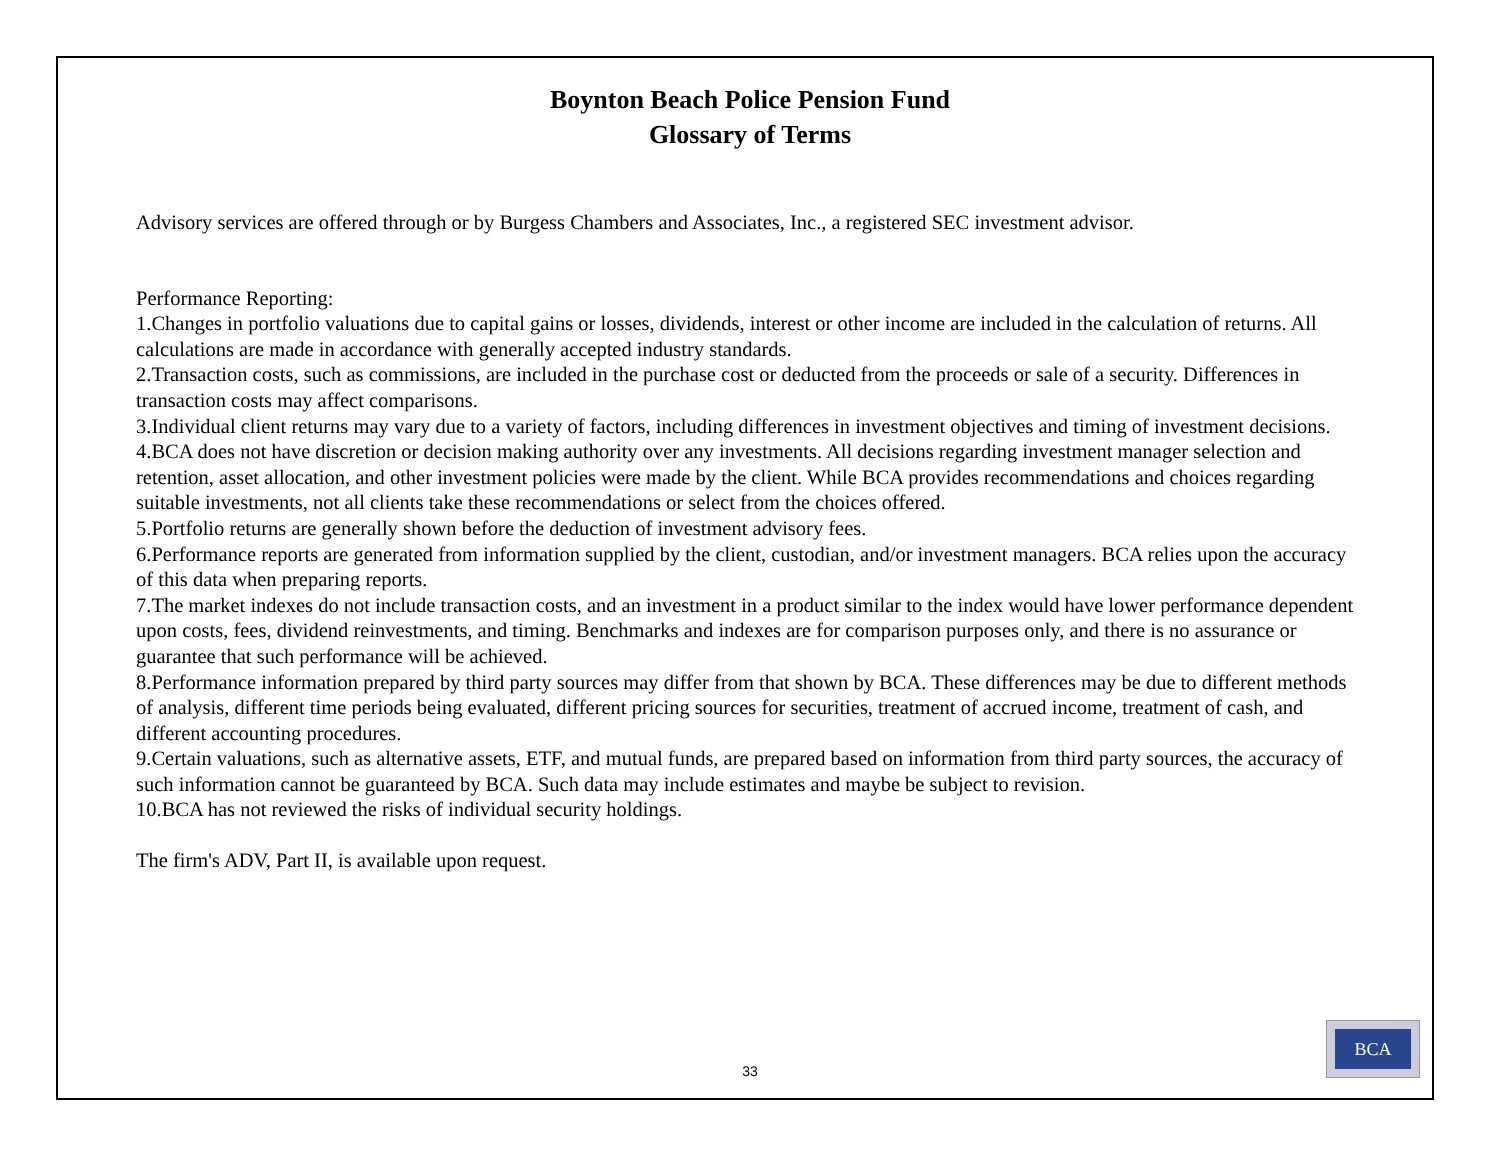Boynton Beach Police Pension Fund
Glossary of Terms
Advisory services are offered through or by Burgess Chambers and Associates, Inc., a registered SEC investment advisor.
Performance Reporting:
1.Changes in portfolio valuations due to capital gains or losses, dividends, interest or other income are included in the calculation of returns. All calculations are made in accordance with generally accepted industry standards.
2.Transaction costs, such as commissions, are included in the purchase cost or deducted from the proceeds or sale of a security. Differences in transaction costs may affect comparisons.
3.Individual client returns may vary due to a variety of factors, including differences in investment objectives and timing of investment decisions.
4.BCA does not have discretion or decision making authority over any investments. All decisions regarding investment manager selection and retention, asset allocation, and other investment policies were made by the client. While BCA provides recommendations and choices regarding suitable investments, not all clients take these recommendations or select from the choices offered.
5.Portfolio returns are generally shown before the deduction of investment advisory fees.
6.Performance reports are generated from information supplied by the client, custodian, and/or investment managers. BCA relies upon the accuracy of this data when preparing reports.
7.The market indexes do not include transaction costs, and an investment in a product similar to the index would have lower performance dependent upon costs, fees, dividend reinvestments, and timing. Benchmarks and indexes are for comparison purposes only, and there is no assurance or guarantee that such performance will be achieved.
8.Performance information prepared by third party sources may differ from that shown by BCA. These differences may be due to different methods of analysis, different time periods being evaluated, different pricing sources for securities, treatment of accrued income, treatment of cash, and different accounting procedures.
9.Certain valuations, such as alternative assets, ETF, and mutual funds, are prepared based on information from third party sources, the accuracy of such information cannot be guaranteed by BCA. Such data may include estimates and maybe be subject to revision.
10.BCA has not reviewed the risks of individual security holdings.
The firm's ADV, Part II, is available upon request.
33
BCA